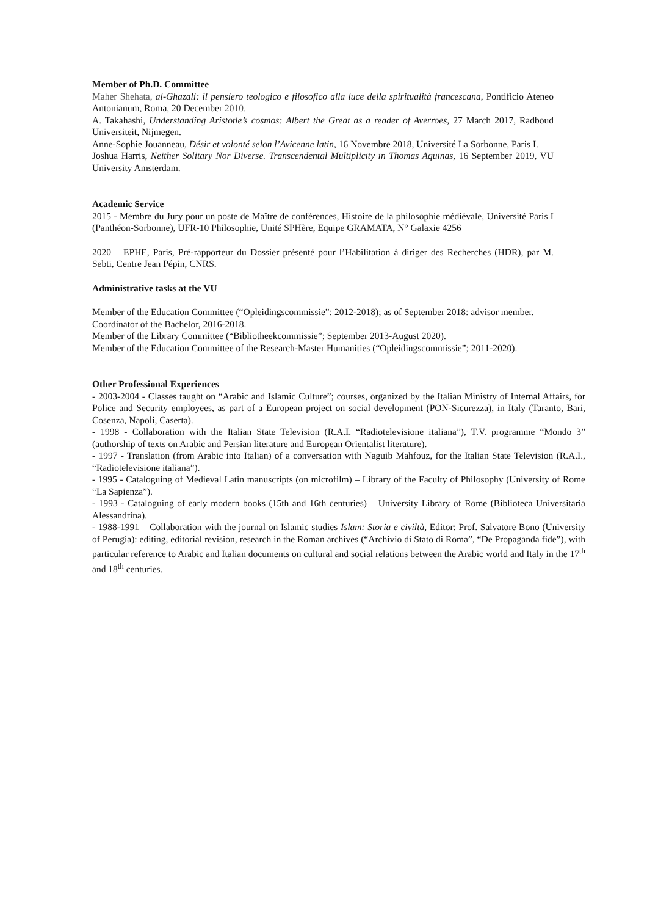Member of Ph.D. Committee
Maher Shehata, al-Ghazali: il pensiero teologico e filosofico alla luce della spiritualità francescana, Pontificio Ateneo Antonianum, Roma, 20 December 2010.
A. Takahashi, Understanding Aristotle’s cosmos: Albert the Great as a reader of Averroes, 27 March 2017, Radboud Universiteit, Nijmegen.
Anne-Sophie Jouanneau, Désir et volonté selon l’Avicenne latin, 16 Novembre 2018, Université La Sorbonne, Paris I.
Joshua Harris, Neither Solitary Nor Diverse. Transcendental Multiplicity in Thomas Aquinas, 16 September 2019, VU University Amsterdam.
Academic Service
2015 - Membre du Jury pour un poste de Maître de conférences, Histoire de la philosophie médiévale, Université Paris I (Panthéon-Sorbonne), UFR-10 Philosophie, Unité SPHère, Equipe GRAMATA, N° Galaxie 4256
2020 – EPHE, Paris, Pré-rapporteur du Dossier présenté pour l’Habilitation à diriger des Recherches (HDR), par M. Sebti, Centre Jean Pépin, CNRS.
Administrative tasks at the VU
Member of the Education Committee (“Opleidingscommissie”: 2012-2018); as of September 2018: advisor member.
Coordinator of the Bachelor, 2016-2018.
Member of the Library Committee (“Bibliotheekcommissie”; September 2013-August 2020).
Member of the Education Committee of the Research-Master Humanities (“Opleidingscommissie”; 2011-2020).
Other Professional Experiences
- 2003-2004 - Classes taught on “Arabic and Islamic Culture”; courses, organized by the Italian Ministry of Internal Affairs, for Police and Security employees, as part of a European project on social development (PON-Sicurezza), in Italy (Taranto, Bari, Cosenza, Napoli, Caserta).
- 1998 - Collaboration with the Italian State Television (R.A.I. “Radiotelevisione italiana”), T.V. programme “Mondo 3” (authorship of texts on Arabic and Persian literature and European Orientalist literature).
- 1997 - Translation (from Arabic into Italian) of a conversation with Naguib Mahfouz, for the Italian State Television (R.A.I., “Radiotelevisione italiana”).
- 1995 - Cataloguing of Medieval Latin manuscripts (on microfilm) – Library of the Faculty of Philosophy (University of Rome “La Sapienza”).
- 1993 - Cataloguing of early modern books (15th and 16th centuries) – University Library of Rome (Biblioteca Universitaria Alessandrina).
- 1988-1991 – Collaboration with the journal on Islamic studies Islam: Storia e civiltà, Editor: Prof. Salvatore Bono (University of Perugia): editing, editorial revision, research in the Roman archives (“Archivio di Stato di Roma”, “De Propaganda fide”), with particular reference to Arabic and Italian documents on cultural and social relations between the Arabic world and Italy in the 17<sup>th</sup> and 18<sup>th</sup> centuries.